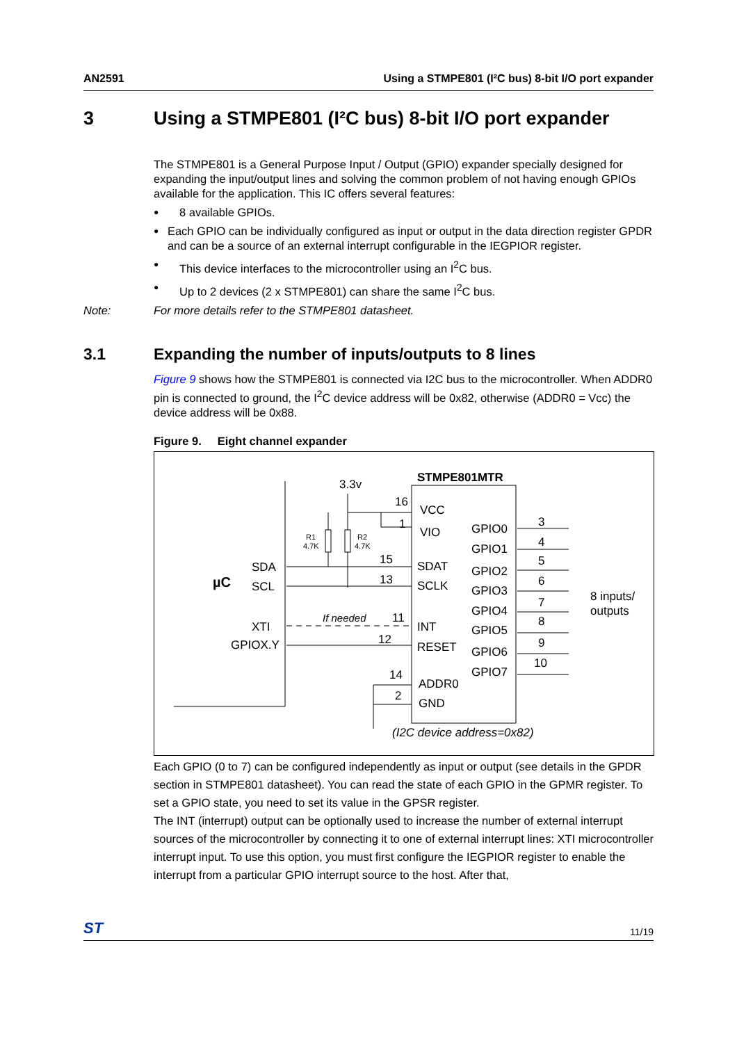AN2591 Using a STMPE801 (I²C bus) 8-bit I/O port expander
3 Using a STMPE801 (I²C bus) 8-bit I/O port expander
The STMPE801 is a General Purpose Input / Output (GPIO) expander specially designed for expanding the input/output lines and solving the common problem of not having enough GPIOs available for the application. This IC offers several features:
● 8 available GPIOs.
● Each GPIO can be individually configured as input or output in the data direction register GPDR and can be a source of an external interrupt configurable in the IEGPIOR register.
● This device interfaces to the microcontroller using an I<sup>2</sup>C bus.
● Up to 2 devices (2 x STMPE801) can share the same I<sup>2</sup>C bus.
Note: For more details refer to the STMPE801 datasheet.
3.1 Expanding the number of inputs/outputs to 8 lines
Figure 9 shows how the STMPE801 is connected via I2C bus to the microcontroller. When ADDR0 pin is connected to ground, the I<sup>2</sup>C device address will be 0x82, otherwise (ADDR0 = Vcc) the device address will be 0x88.
Figure 9. Eight channel expander
STMPE801MTR
3.3v
µC
SDA
SCL
XTI
GPIOX.Y
R1
4.7K
R2
4.7K
If needed
16
1
15
13
11
12
14
2
VCC
VIO
SDAT
SCLK
INT
RESET
ADDR0
GND
GPIO0
GPIO1
GPIO2
GPIO3
GPIO4
GPIO5
GPIO6
GPIO7
3
4
5
6
7
8
9
10
8 inputs/
outputs
(I2C device address=0x82)
Each GPIO (0 to 7) can be configured independently as input or output (see details in the GPDR section in STMPE801 datasheet). You can read the state of each GPIO in the GPMR register. To set a GPIO state, you need to set its value in the GPSR register.
The INT (interrupt) output can be optionally used to increase the number of external interrupt sources of the microcontroller by connecting it to one of external interrupt lines: XTI microcontroller interrupt input. To use this option, you must first configure the IEGPIOR register to enable the interrupt from a particular GPIO interrupt source to the host. After that,
ST 11/19